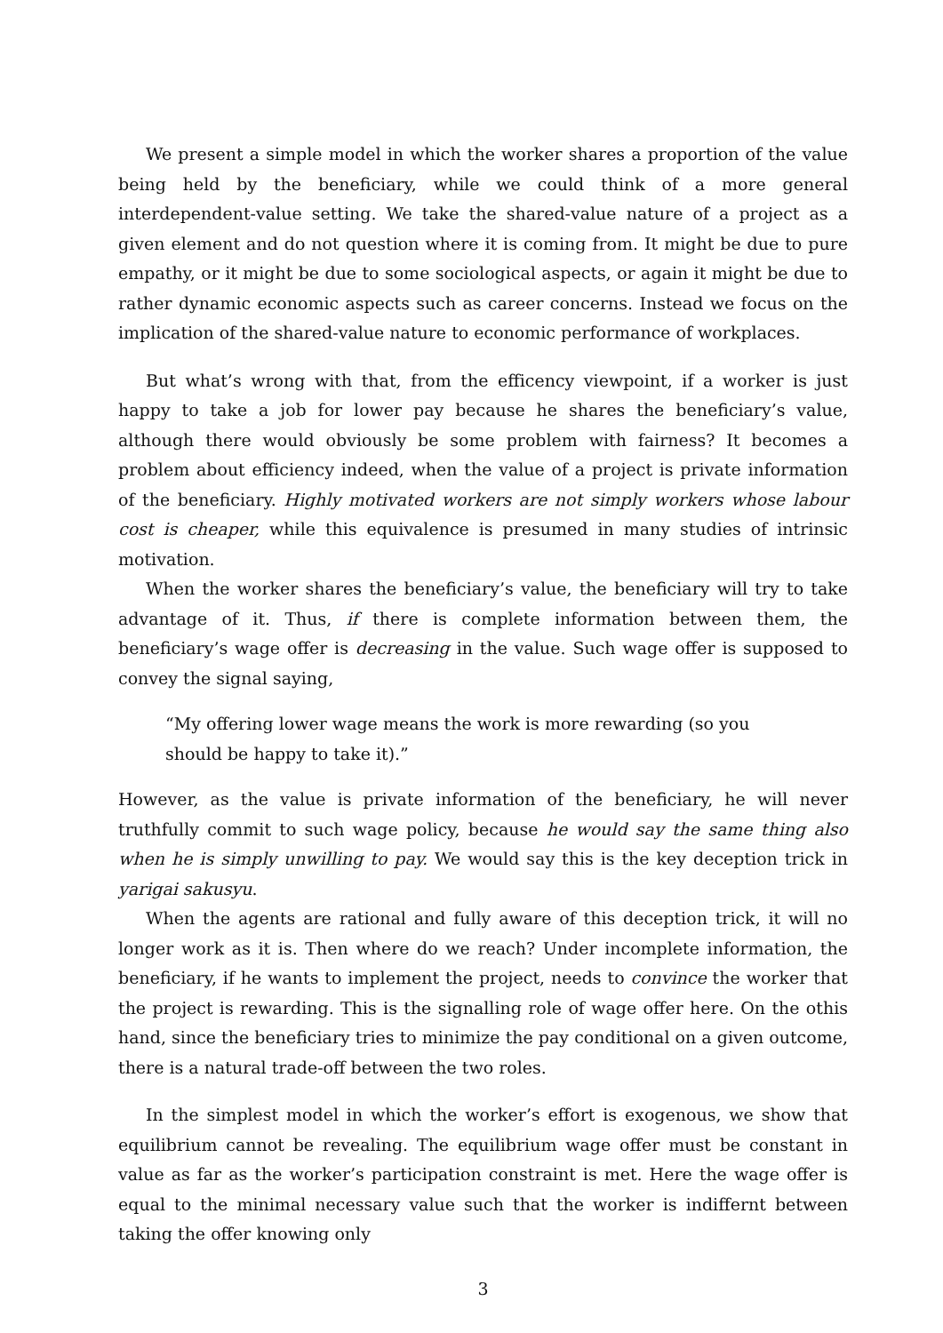We present a simple model in which the worker shares a proportion of the value being held by the beneficiary, while we could think of a more general interdependent-value setting. We take the shared-value nature of a project as a given element and do not question where it is coming from. It might be due to pure empathy, or it might be due to some sociological aspects, or again it might be due to rather dynamic economic aspects such as career concerns. Instead we focus on the implication of the shared-value nature to economic performance of workplaces.
But what’s wrong with that, from the efficency viewpoint, if a worker is just happy to take a job for lower pay because he shares the beneficiary’s value, although there would obviously be some problem with fairness? It becomes a problem about efficiency indeed, when the value of a project is private information of the beneficiary. Highly motivated workers are not simply workers whose labour cost is cheaper, while this equivalence is presumed in many studies of intrinsic motivation.
When the worker shares the beneficiary’s value, the beneficiary will try to take advantage of it. Thus, if there is complete information between them, the beneficiary’s wage offer is decreasing in the value. Such wage offer is supposed to convey the signal saying,
“My offering lower wage means the work is more rewarding (so you should be happy to take it).”
However, as the value is private information of the beneficiary, he will never truthfully commit to such wage policy, because he would say the same thing also when he is simply unwilling to pay. We would say this is the key deception trick in yarigai sakusyu.
When the agents are rational and fully aware of this deception trick, it will no longer work as it is. Then where do we reach? Under incomplete information, the beneficiary, if he wants to implement the project, needs to convince the worker that the project is rewarding. This is the signalling role of wage offer here. On the othis hand, since the beneficiary tries to minimize the pay conditional on a given outcome, there is a natural trade-off between the two roles.
In the simplest model in which the worker’s effort is exogenous, we show that equilibrium cannot be revealing. The equilibrium wage offer must be constant in value as far as the worker’s participation constraint is met. Here the wage offer is equal to the minimal necessary value such that the worker is indiffernt between taking the offer knowing only
3